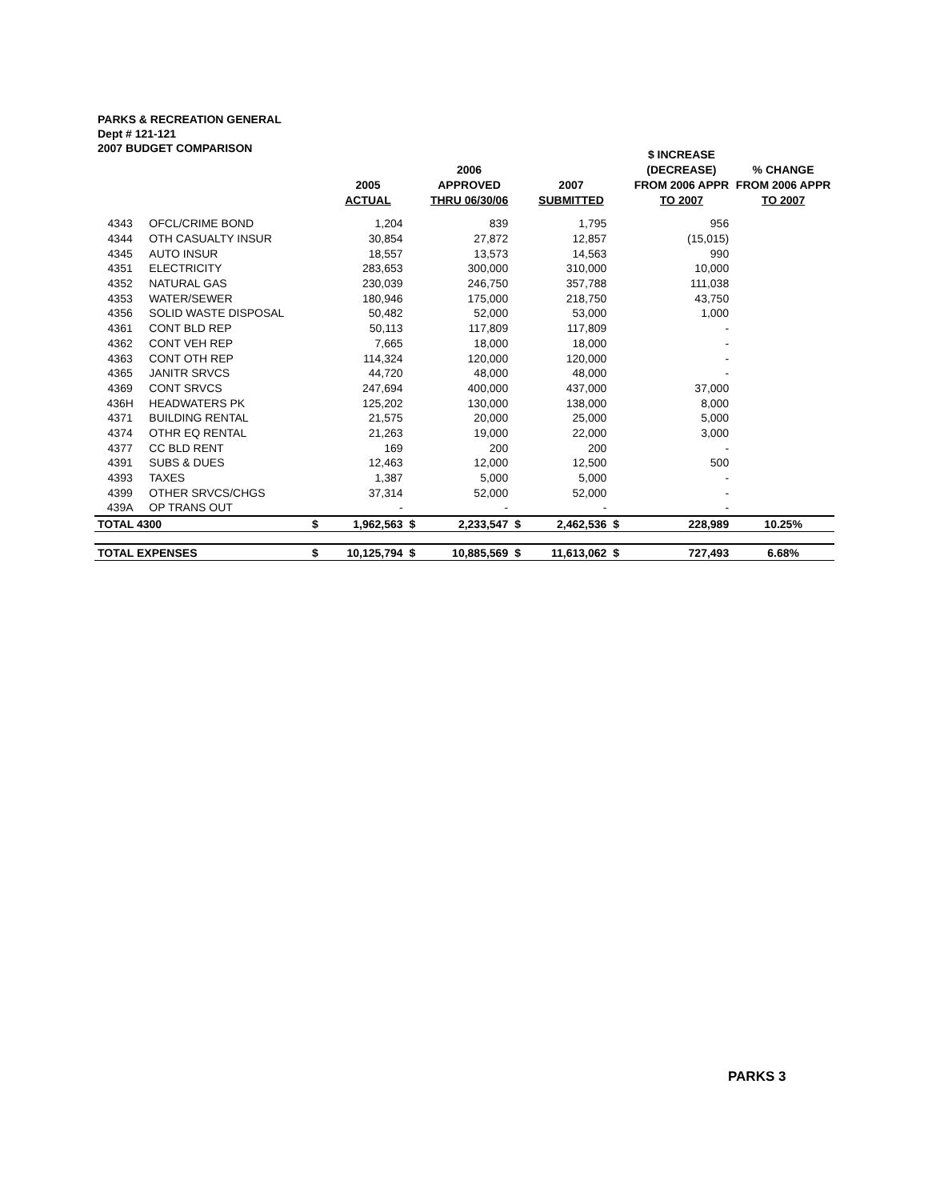PARKS & RECREATION GENERAL
Dept # 121-121
2007 BUDGET COMPARISON
| | | | 2005 ACTUAL | | 2006 APPROVED THRU 06/30/06 | | 2007 SUBMITTED | | $ INCREASE (DECREASE) FROM 2006 APPR TO 2007 | % CHANGE FROM 2006 APPR TO 2007 |
| --- | --- | --- | --- | --- | --- | --- | --- | --- | --- | --- |
| 4343 | OFCL/CRIME BOND | | 1,204 | | 839 | | 1,795 | | 956 | |
| 4344 | OTH CASUALTY INSUR | | 30,854 | | 27,872 | | 12,857 | | (15,015) | |
| 4345 | AUTO INSUR | | 18,557 | | 13,573 | | 14,563 | | 990 | |
| 4351 | ELECTRICITY | | 283,653 | | 300,000 | | 310,000 | | 10,000 | |
| 4352 | NATURAL GAS | | 230,039 | | 246,750 | | 357,788 | | 111,038 | |
| 4353 | WATER/SEWER | | 180,946 | | 175,000 | | 218,750 | | 43,750 | |
| 4356 | SOLID WASTE DISPOSAL | | 50,482 | | 52,000 | | 53,000 | | 1,000 | |
| 4361 | CONT BLD REP | | 50,113 | | 117,809 | | 117,809 | | - | |
| 4362 | CONT VEH REP | | 7,665 | | 18,000 | | 18,000 | | - | |
| 4363 | CONT OTH REP | | 114,324 | | 120,000 | | 120,000 | | - | |
| 4365 | JANITR SRVCS | | 44,720 | | 48,000 | | 48,000 | | - | |
| 4369 | CONT SRVCS | | 247,694 | | 400,000 | | 437,000 | | 37,000 | |
| 436H | HEADWATERS PK | | 125,202 | | 130,000 | | 138,000 | | 8,000 | |
| 4371 | BUILDING RENTAL | | 21,575 | | 20,000 | | 25,000 | | 5,000 | |
| 4374 | OTHR EQ RENTAL | | 21,263 | | 19,000 | | 22,000 | | 3,000 | |
| 4377 | CC BLD RENT | | 169 | | 200 | | 200 | | - | |
| 4391 | SUBS & DUES | | 12,463 | | 12,000 | | 12,500 | | 500 | |
| 4393 | TAXES | | 1,387 | | 5,000 | | 5,000 | | - | |
| 4399 | OTHER SRVCS/CHGS | | 37,314 | | 52,000 | | 52,000 | | - | |
| 439A | OP TRANS OUT | | - | | - | | - | | - | |
| TOTAL 4300 | | $ | 1,962,563 | $ | 2,233,547 | $ | 2,462,536 | $ | 228,989 | 10.25% |
| TOTAL EXPENSES | | $ | 10,125,794 | $ | 10,885,569 | $ | 11,613,062 | $ | 727,493 | 6.68% |
PARKS 3